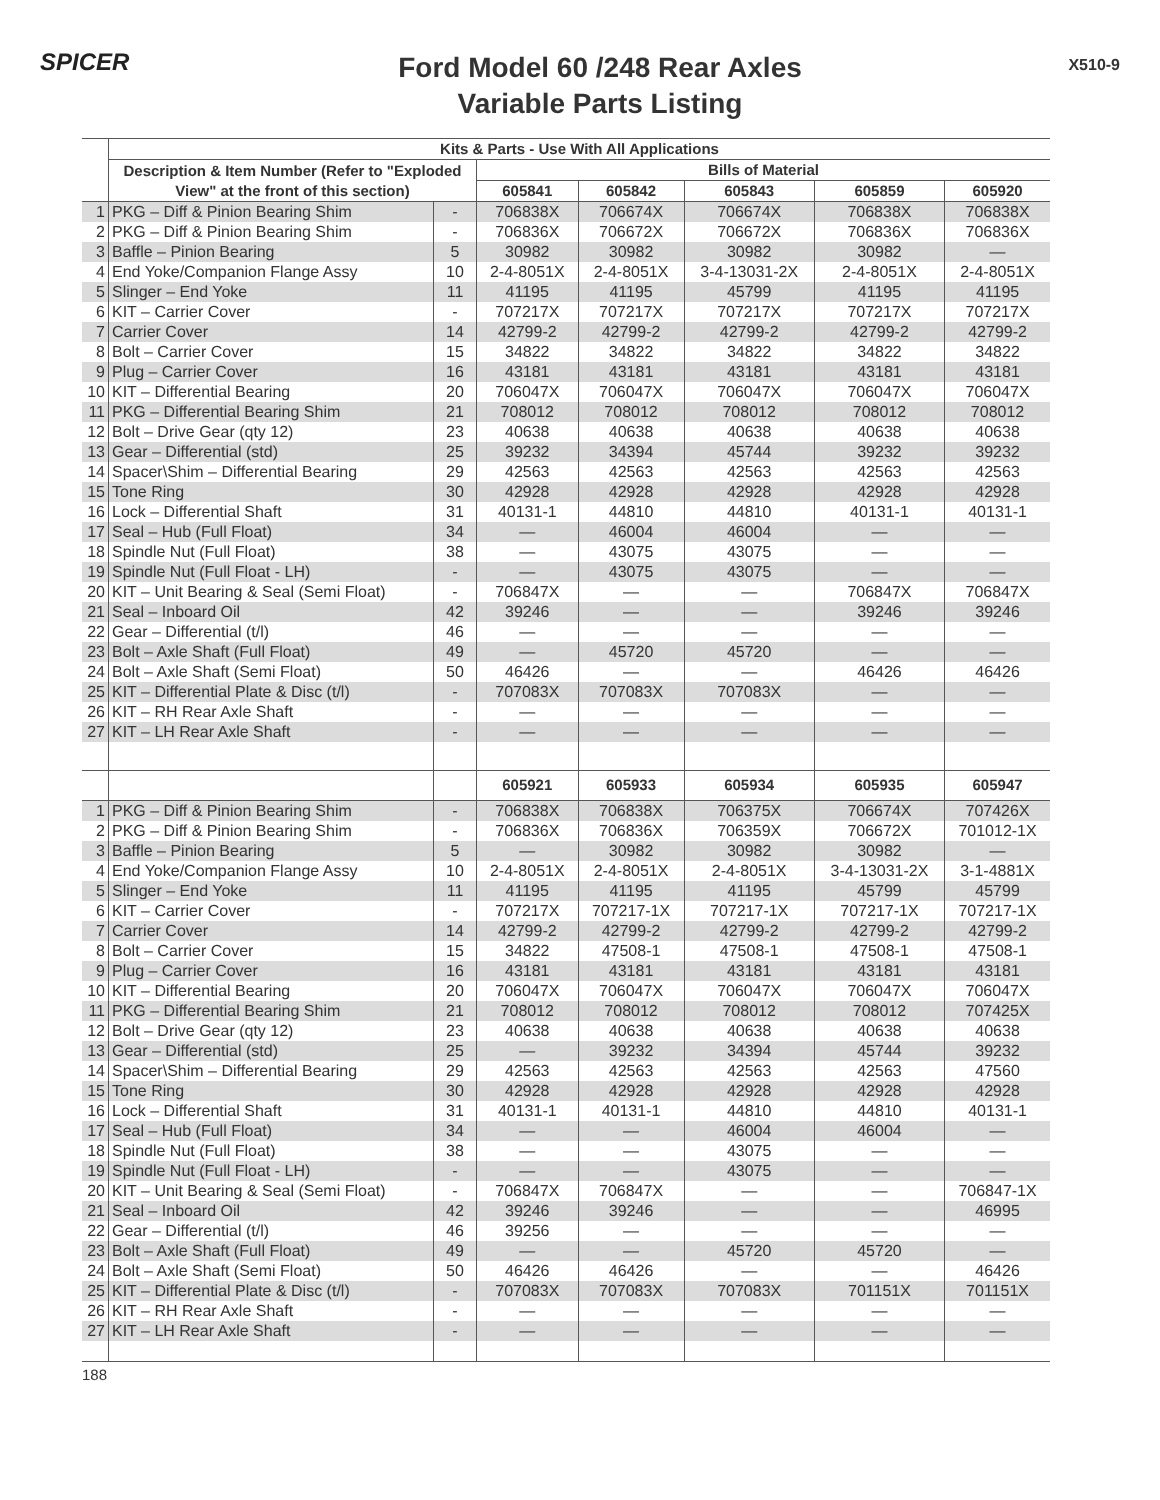SPICER
Ford Model 60 /248 Rear Axles
Variable Parts Listing
X510-9
| | Kits & Parts - Use With All Applications | | | | | | |
| --- | --- | --- | --- | --- | --- | --- | --- |
| | Description & Item Number (Refer to "Exploded View" at the front of this section) | | Bills of Material | | | | |
| | | | 605841 | 605842 | 605843 | 605859 | 605920 |
| 1 | PKG – Diff & Pinion Bearing Shim | - | 706838X | 706674X | 706674X | 706838X | 706838X |
| 2 | PKG – Diff & Pinion Bearing Shim | - | 706836X | 706672X | 706672X | 706836X | 706836X |
| 3 | Baffle – Pinion Bearing | 5 | 30982 | 30982 | 30982 | 30982 | — |
| 4 | End Yoke/Companion Flange Assy | 10 | 2-4-8051X | 2-4-8051X | 3-4-13031-2X | 2-4-8051X | 2-4-8051X |
| 5 | Slinger – End Yoke | 11 | 41195 | 41195 | 45799 | 41195 | 41195 |
| 6 | KIT – Carrier Cover | - | 707217X | 707217X | 707217X | 707217X | 707217X |
| 7 | Carrier Cover | 14 | 42799-2 | 42799-2 | 42799-2 | 42799-2 | 42799-2 |
| 8 | Bolt – Carrier Cover | 15 | 34822 | 34822 | 34822 | 34822 | 34822 |
| 9 | Plug – Carrier Cover | 16 | 43181 | 43181 | 43181 | 43181 | 43181 |
| 10 | KIT – Differential Bearing | 20 | 706047X | 706047X | 706047X | 706047X | 706047X |
| 11 | PKG – Differential Bearing Shim | 21 | 708012 | 708012 | 708012 | 708012 | 708012 |
| 12 | Bolt – Drive Gear (qty 12) | 23 | 40638 | 40638 | 40638 | 40638 | 40638 |
| 13 | Gear – Differential (std) | 25 | 39232 | 34394 | 45744 | 39232 | 39232 |
| 14 | Spacer\Shim – Differential Bearing | 29 | 42563 | 42563 | 42563 | 42563 | 42563 |
| 15 | Tone Ring | 30 | 42928 | 42928 | 42928 | 42928 | 42928 |
| 16 | Lock – Differential Shaft | 31 | 40131-1 | 44810 | 44810 | 40131-1 | 40131-1 |
| 17 | Seal – Hub (Full Float) | 34 | — | 46004 | 46004 | — | — |
| 18 | Spindle Nut (Full Float) | 38 | — | 43075 | 43075 | — | — |
| 19 | Spindle Nut (Full Float - LH) | - | — | 43075 | 43075 | — | — |
| 20 | KIT – Unit Bearing & Seal (Semi Float) | - | 706847X | — | — | 706847X | 706847X |
| 21 | Seal – Inboard Oil | 42 | 39246 | — | — | 39246 | 39246 |
| 22 | Gear – Differential (t/l) | 46 | — | — | — | — | — |
| 23 | Bolt – Axle Shaft (Full Float) | 49 | — | 45720 | 45720 | — | — |
| 24 | Bolt – Axle Shaft (Semi Float) | 50 | 46426 | — | — | 46426 | 46426 |
| 25 | KIT – Differential Plate & Disc (t/l) | - | 707083X | 707083X | 707083X | — | — |
| 26 | KIT – RH Rear Axle Shaft | - | — | — | — | — | — |
| 27 | KIT – LH Rear Axle Shaft | - | — | — | — | — | — |
| | | | 605921 | 605933 | 605934 | 605935 | 605947 |
| 1 | PKG – Diff & Pinion Bearing Shim | - | 706838X | 706838X | 706375X | 706674X | 707426X |
| 2 | PKG – Diff & Pinion Bearing Shim | - | 706836X | 706836X | 706359X | 706672X | 701012-1X |
| 3 | Baffle – Pinion Bearing | 5 | — | 30982 | 30982 | 30982 | — |
| 4 | End Yoke/Companion Flange Assy | 10 | 2-4-8051X | 2-4-8051X | 2-4-8051X | 3-4-13031-2X | 3-1-4881X |
| 5 | Slinger – End Yoke | 11 | 41195 | 41195 | 41195 | 45799 | 45799 |
| 6 | KIT – Carrier Cover | - | 707217X | 707217-1X | 707217-1X | 707217-1X | 707217-1X |
| 7 | Carrier Cover | 14 | 42799-2 | 42799-2 | 42799-2 | 42799-2 | 42799-2 |
| 8 | Bolt – Carrier Cover | 15 | 34822 | 47508-1 | 47508-1 | 47508-1 | 47508-1 |
| 9 | Plug – Carrier Cover | 16 | 43181 | 43181 | 43181 | 43181 | 43181 |
| 10 | KIT – Differential Bearing | 20 | 706047X | 706047X | 706047X | 706047X | 706047X |
| 11 | PKG – Differential Bearing Shim | 21 | 708012 | 708012 | 708012 | 708012 | 707425X |
| 12 | Bolt – Drive Gear (qty 12) | 23 | 40638 | 40638 | 40638 | 40638 | 40638 |
| 13 | Gear – Differential (std) | 25 | — | 39232 | 34394 | 45744 | 39232 |
| 14 | Spacer\Shim – Differential Bearing | 29 | 42563 | 42563 | 42563 | 42563 | 47560 |
| 15 | Tone Ring | 30 | 42928 | 42928 | 42928 | 42928 | 42928 |
| 16 | Lock – Differential Shaft | 31 | 40131-1 | 40131-1 | 44810 | 44810 | 40131-1 |
| 17 | Seal – Hub (Full Float) | 34 | — | — | 46004 | 46004 | — |
| 18 | Spindle Nut (Full Float) | 38 | — | — | 43075 | — | — |
| 19 | Spindle Nut (Full Float - LH) | - | — | — | 43075 | — | — |
| 20 | KIT – Unit Bearing & Seal (Semi Float) | - | 706847X | 706847X | — | — | 706847-1X |
| 21 | Seal – Inboard Oil | 42 | 39246 | 39246 | — | — | 46995 |
| 22 | Gear – Differential (t/l) | 46 | 39256 | — | — | — | — |
| 23 | Bolt – Axle Shaft (Full Float) | 49 | — | — | 45720 | 45720 | — |
| 24 | Bolt – Axle Shaft (Semi Float) | 50 | 46426 | 46426 | — | — | 46426 |
| 25 | KIT – Differential Plate & Disc (t/l) | - | 707083X | 707083X | 707083X | 701151X | 701151X |
| 26 | KIT – RH Rear Axle Shaft | - | — | — | — | — | — |
| 27 | KIT – LH Rear Axle Shaft | - | — | — | — | — | — |
188